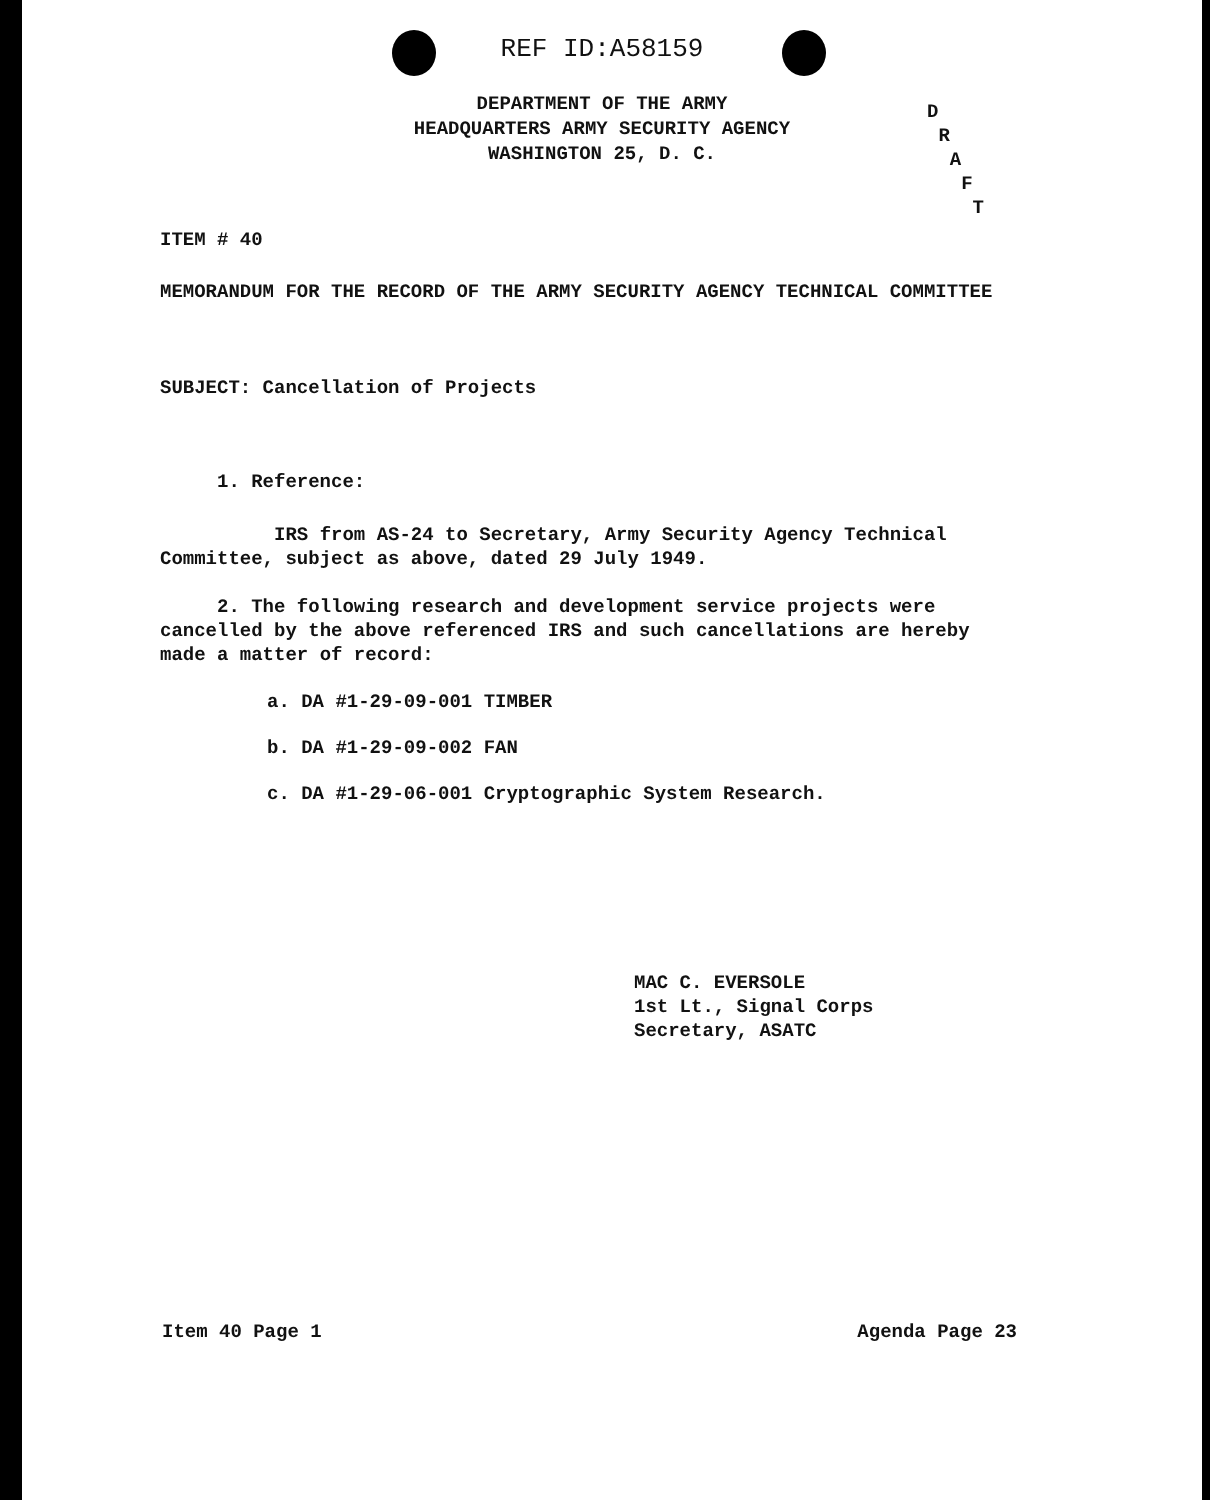REF ID:A58159
DEPARTMENT OF THE ARMY
HEADQUARTERS ARMY SECURITY AGENCY
WASHINGTON 25, D. C.
D
R
A
F
T
ITEM # 40
MEMORANDUM FOR THE RECORD OF THE ARMY SECURITY AGENCY TECHNICAL COMMITTEE
SUBJECT: Cancellation of Projects
1. Reference:
IRS from AS-24 to Secretary, Army Security Agency Technical
Committee, subject as above, dated 29 July 1949.
2. The following research and development service projects were
cancelled by the above referenced IRS and such cancellations are hereby
made a matter of record:
a. DA #1-29-09-001 TIMBER
b. DA #1-29-09-002 FAN
c. DA #1-29-06-001 Cryptographic System Research.
MAC C. EVERSOLE
1st Lt., Signal Corps
Secretary, ASATC
Item 40 Page 1 Agenda Page 23